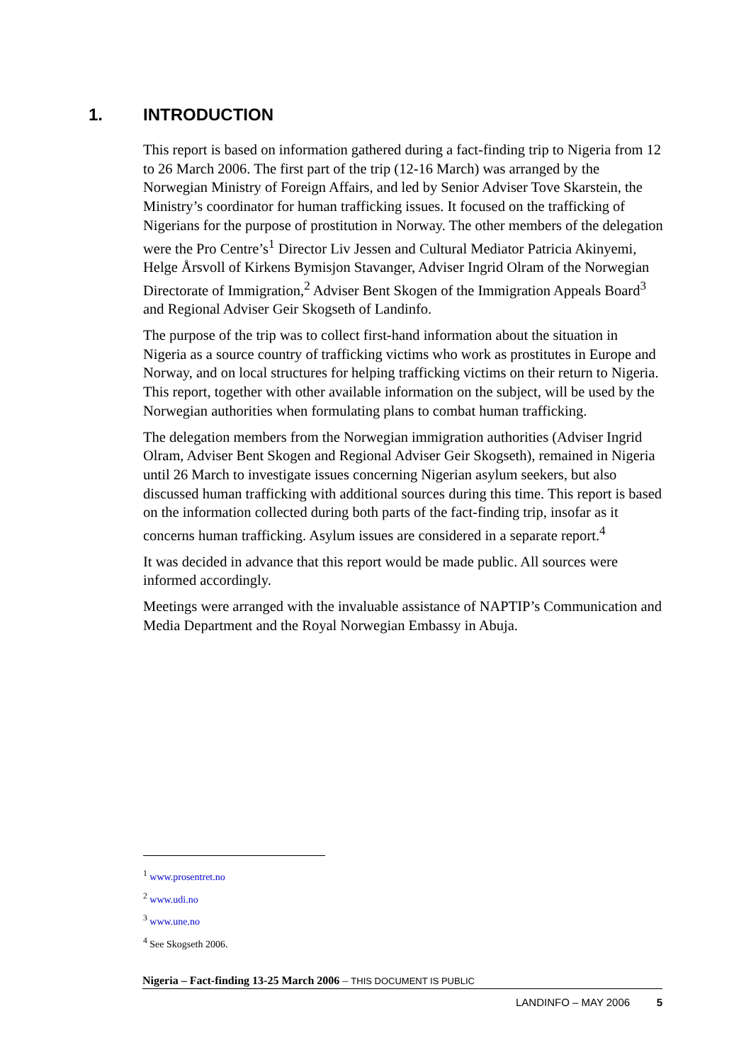1. INTRODUCTION
This report is based on information gathered during a fact-finding trip to Nigeria from 12 to 26 March 2006. The first part of the trip (12-16 March) was arranged by the Norwegian Ministry of Foreign Affairs, and led by Senior Adviser Tove Skarstein, the Ministry’s coordinator for human trafficking issues. It focused on the trafficking of Nigerians for the purpose of prostitution in Norway. The other members of the delegation were the Pro Centre’s<sup>1</sup> Director Liv Jessen and Cultural Mediator Patricia Akinyemi, Helge Årsvoll of Kirkens Bymisjon Stavanger, Adviser Ingrid Olram of the Norwegian Directorate of Immigration,<sup>2</sup> Adviser Bent Skogen of the Immigration Appeals Board<sup>3</sup> and Regional Adviser Geir Skogseth of Landinfo.
The purpose of the trip was to collect first-hand information about the situation in Nigeria as a source country of trafficking victims who work as prostitutes in Europe and Norway, and on local structures for helping trafficking victims on their return to Nigeria. This report, together with other available information on the subject, will be used by the Norwegian authorities when formulating plans to combat human trafficking.
The delegation members from the Norwegian immigration authorities (Adviser Ingrid Olram, Adviser Bent Skogen and Regional Adviser Geir Skogseth), remained in Nigeria until 26 March to investigate issues concerning Nigerian asylum seekers, but also discussed human trafficking with additional sources during this time. This report is based on the information collected during both parts of the fact-finding trip, insofar as it concerns human trafficking. Asylum issues are considered in a separate report.<sup>4</sup>
It was decided in advance that this report would be made public. All sources were informed accordingly.
Meetings were arranged with the invaluable assistance of NAPTIP’s Communication and Media Department and the Royal Norwegian Embassy in Abuja.
<sup>1</sup> www.prosentret.no
<sup>2</sup> www.udi.no
<sup>3</sup> www.une.no
<sup>4</sup> See Skogseth 2006.
Nigeria – Fact-finding 13-25 March 2006 – THIS DOCUMENT IS PUBLIC
LANDINFO – MAY 2006 5